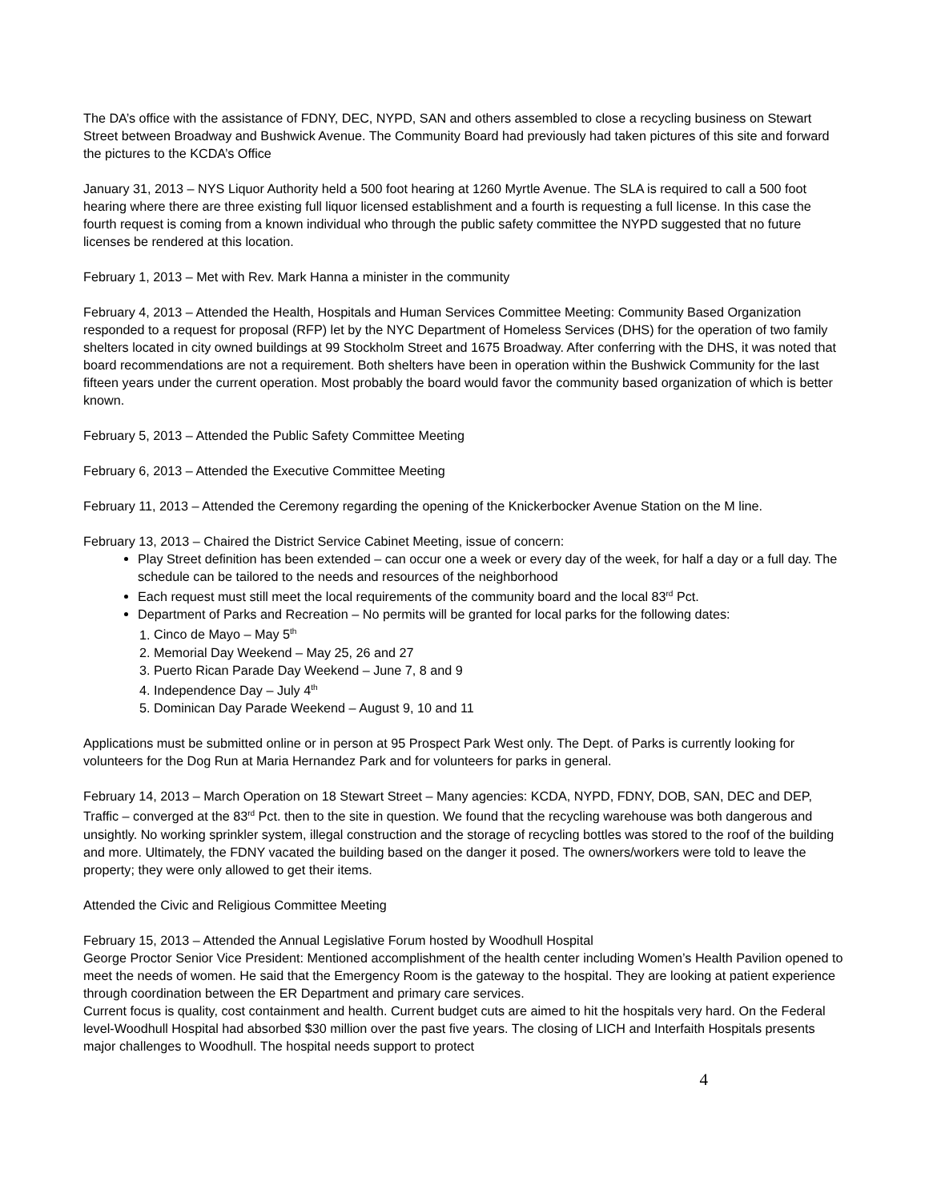The DA’s office with the assistance of FDNY, DEC, NYPD, SAN and others assembled to close a recycling business on Stewart Street between Broadway and Bushwick Avenue. The Community Board had previously had taken pictures of this site and forward the pictures to the KCDA’s Office
January 31, 2013 – NYS Liquor Authority held a 500 foot hearing at 1260 Myrtle Avenue. The SLA is required to call a 500 foot hearing where there are three existing full liquor licensed establishment and a fourth is requesting a full license. In this case the fourth request is coming from a known individual who through the public safety committee the NYPD suggested that no future licenses be rendered at this location.
February 1, 2013 – Met with Rev. Mark Hanna a minister in the community
February 4, 2013 – Attended the Health, Hospitals and Human Services Committee Meeting: Community Based Organization responded to a request for proposal (RFP) let by the NYC Department of Homeless Services (DHS) for the operation of two family shelters located in city owned buildings at 99 Stockholm Street and 1675 Broadway. After conferring with the DHS, it was noted that board recommendations are not a requirement. Both shelters have been in operation within the Bushwick Community for the last fifteen years under the current operation. Most probably the board would favor the community based organization of which is better known.
February 5, 2013 – Attended the Public Safety Committee Meeting
February 6, 2013 – Attended the Executive Committee Meeting
February 11, 2013 – Attended the Ceremony regarding the opening of the Knickerbocker Avenue Station on the M line.
February 13, 2013 – Chaired the District Service Cabinet Meeting, issue of concern:
Play Street definition has been extended – can occur one a week or every day of the week, for half a day or a full day. The schedule can be tailored to the needs and resources of the neighborhood
Each request must still meet the local requirements of the community board and the local 83<sup>rd</sup> Pct.
Department of Parks and Recreation – No permits will be granted for local parks for the following dates:
1. Cinco de Mayo – May 5<sup>th</sup>
2. Memorial Day Weekend – May 25, 26 and 27
3. Puerto Rican Parade Day Weekend – June 7, 8 and 9
4. Independence Day – July 4<sup>th</sup>
5. Dominican Day Parade Weekend – August 9, 10 and 11
Applications must be submitted online or in person at 95 Prospect Park West only. The Dept. of Parks is currently looking for volunteers for the Dog Run at Maria Hernandez Park and for volunteers for parks in general.
February 14, 2013 – March Operation on 18 Stewart Street – Many agencies: KCDA, NYPD, FDNY, DOB, SAN, DEC and DEP, Traffic – converged at the 83<sup>rd</sup> Pct. then to the site in question. We found that the recycling warehouse was both dangerous and unsightly. No working sprinkler system, illegal construction and the storage of recycling bottles was stored to the roof of the building and more. Ultimately, the FDNY vacated the building based on the danger it posed. The owners/workers were told to leave the property; they were only allowed to get their items.
Attended the Civic and Religious Committee Meeting
February 15, 2013 – Attended the Annual Legislative Forum hosted by Woodhull Hospital
George Proctor Senior Vice President: Mentioned accomplishment of the health center including Women’s Health Pavilion opened to meet the needs of women. He said that the Emergency Room is the gateway to the hospital. They are looking at patient experience through coordination between the ER Department and primary care services.
Current focus is quality, cost containment and health. Current budget cuts are aimed to hit the hospitals very hard. On the Federal level-Woodhull Hospital had absorbed $30 million over the past five years. The closing of LICH and Interfaith Hospitals presents major challenges to Woodhull. The hospital needs support to protect
4